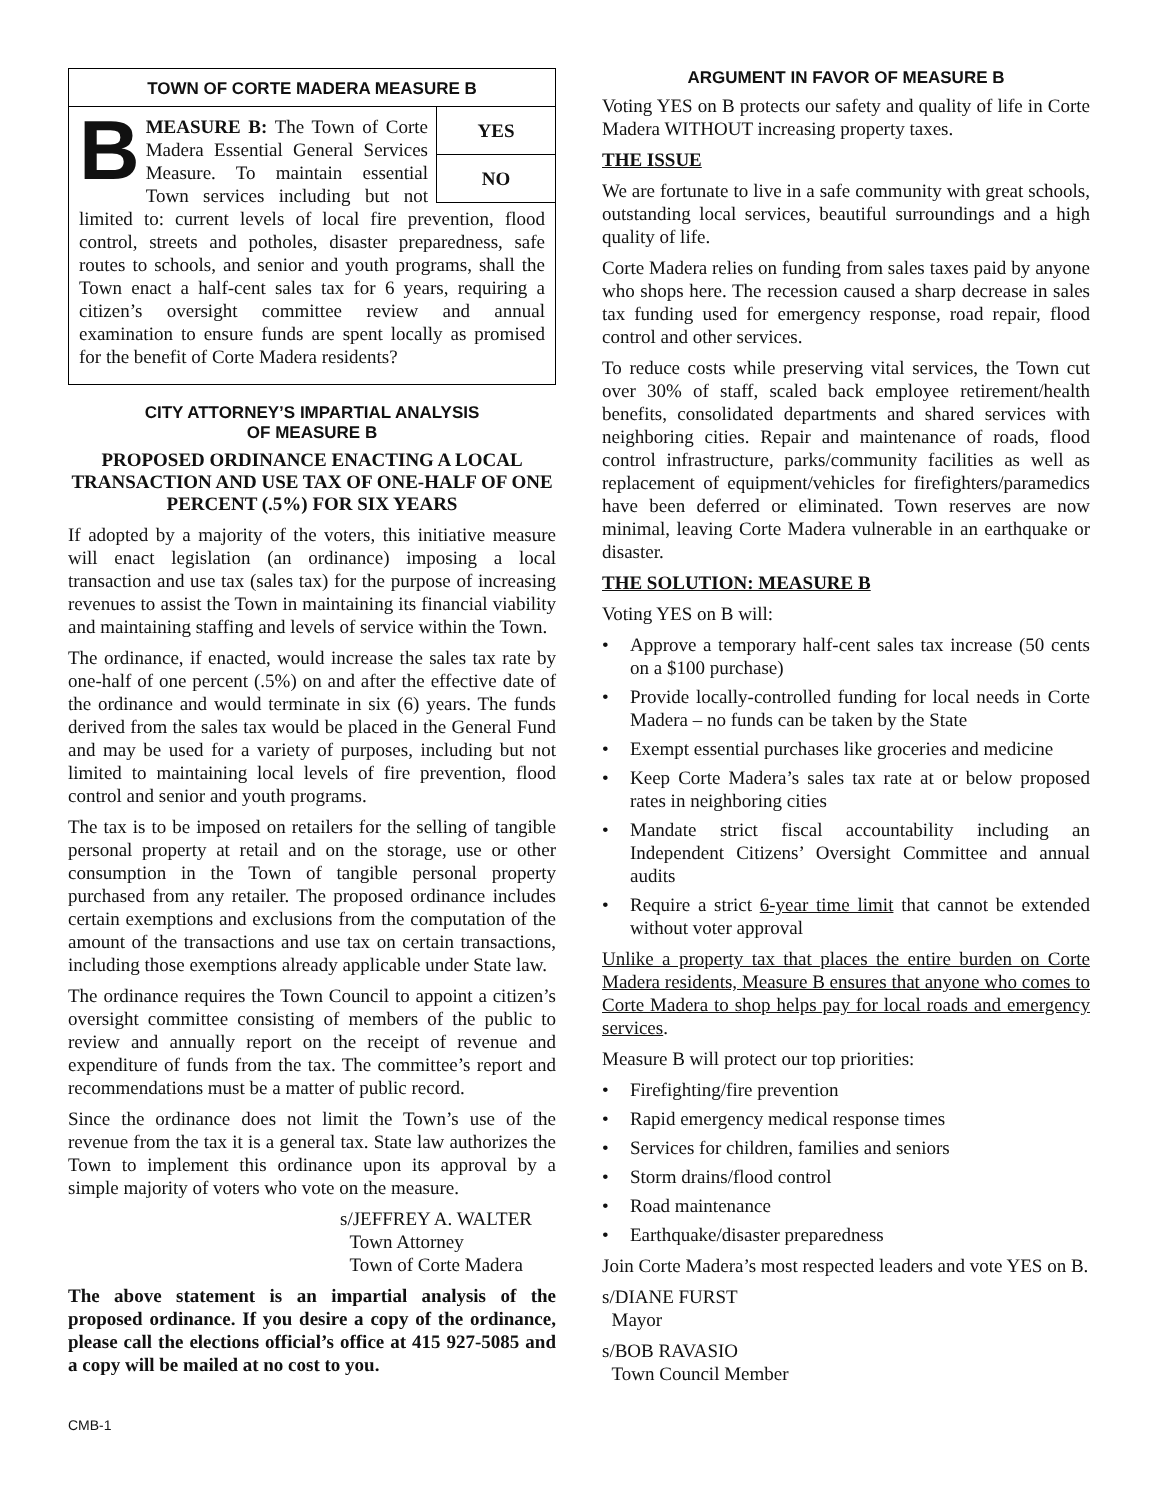TOWN OF CORTE MADERA MEASURE B
YES
NO
B
MEASURE B: The Town of Corte Madera Essential General Services Measure. To maintain essential Town services including but not limited to: current levels of local fire prevention, flood control, streets and potholes, disaster preparedness, safe routes to schools, and senior and youth programs, shall the Town enact a half-cent sales tax for 6 years, requiring a citizen’s oversight committee review and annual examination to ensure funds are spent locally as promised for the benefit of Corte Madera residents?
CITY ATTORNEY’S IMPARTIAL ANALYSIS
OF MEASURE B
PROPOSED ORDINANCE ENACTING A LOCAL TRANSACTION AND USE TAX OF ONE-HALF OF ONE PERCENT (.5%) FOR SIX YEARS
If adopted by a majority of the voters, this initiative measure will enact legislation (an ordinance) imposing a local transaction and use tax (sales tax) for the purpose of increasing revenues to assist the Town in maintaining its financial viability and maintaining staffing and levels of service within the Town.
The ordinance, if enacted, would increase the sales tax rate by one-half of one percent (.5%) on and after the effective date of the ordinance and would terminate in six (6) years. The funds derived from the sales tax would be placed in the General Fund and may be used for a variety of purposes, including but not limited to maintaining local levels of fire prevention, flood control and senior and youth programs.
The tax is to be imposed on retailers for the selling of tangible personal property at retail and on the storage, use or other consumption in the Town of tangible personal property purchased from any retailer. The proposed ordinance includes certain exemptions and exclusions from the computation of the amount of the transactions and use tax on certain transactions, including those exemptions already applicable under State law.
The ordinance requires the Town Council to appoint a citizen’s oversight committee consisting of members of the public to review and annually report on the receipt of revenue and expenditure of funds from the tax. The committee’s report and recommendations must be a matter of public record.
Since the ordinance does not limit the Town’s use of the revenue from the tax it is a general tax. State law authorizes the Town to implement this ordinance upon its approval by a simple majority of voters who vote on the measure.
s/JEFFREY A. WALTER
Town Attorney
Town of Corte Madera
The above statement is an impartial analysis of the proposed ordinance. If you desire a copy of the ordinance, please call the elections official’s office at 415 927-5085 and a copy will be mailed at no cost to you.
CMB-1
ARGUMENT IN FAVOR OF MEASURE B
Voting YES on B protects our safety and quality of life in Corte Madera WITHOUT increasing property taxes.
THE ISSUE
We are fortunate to live in a safe community with great schools, outstanding local services, beautiful surroundings and a high quality of life.
Corte Madera relies on funding from sales taxes paid by anyone who shops here. The recession caused a sharp decrease in sales tax funding used for emergency response, road repair, flood control and other services.
To reduce costs while preserving vital services, the Town cut over 30% of staff, scaled back employee retirement/health benefits, consolidated departments and shared services with neighboring cities. Repair and maintenance of roads, flood control infrastructure, parks/community facilities as well as replacement of equipment/vehicles for firefighters/paramedics have been deferred or eliminated. Town reserves are now minimal, leaving Corte Madera vulnerable in an earthquake or disaster.
THE SOLUTION: MEASURE B
Voting YES on B will:
• Approve a temporary half-cent sales tax increase (50 cents on a $100 purchase)
• Provide locally-controlled funding for local needs in Corte Madera – no funds can be taken by the State
• Exempt essential purchases like groceries and medicine
• Keep Corte Madera’s sales tax rate at or below proposed rates in neighboring cities
• Mandate strict fiscal accountability including an Independent Citizens’ Oversight Committee and annual audits
• Require a strict 6-year time limit that cannot be extended without voter approval
Unlike a property tax that places the entire burden on Corte Madera residents, Measure B ensures that anyone who comes to Corte Madera to shop helps pay for local roads and emergency services.
Measure B will protect our top priorities:
• Firefighting/fire prevention
• Rapid emergency medical response times
• Services for children, families and seniors
• Storm drains/flood control
• Road maintenance
• Earthquake/disaster preparedness
Join Corte Madera’s most respected leaders and vote YES on B.
s/DIANE FURST
Mayor
s/BOB RAVASIO
Town Council Member